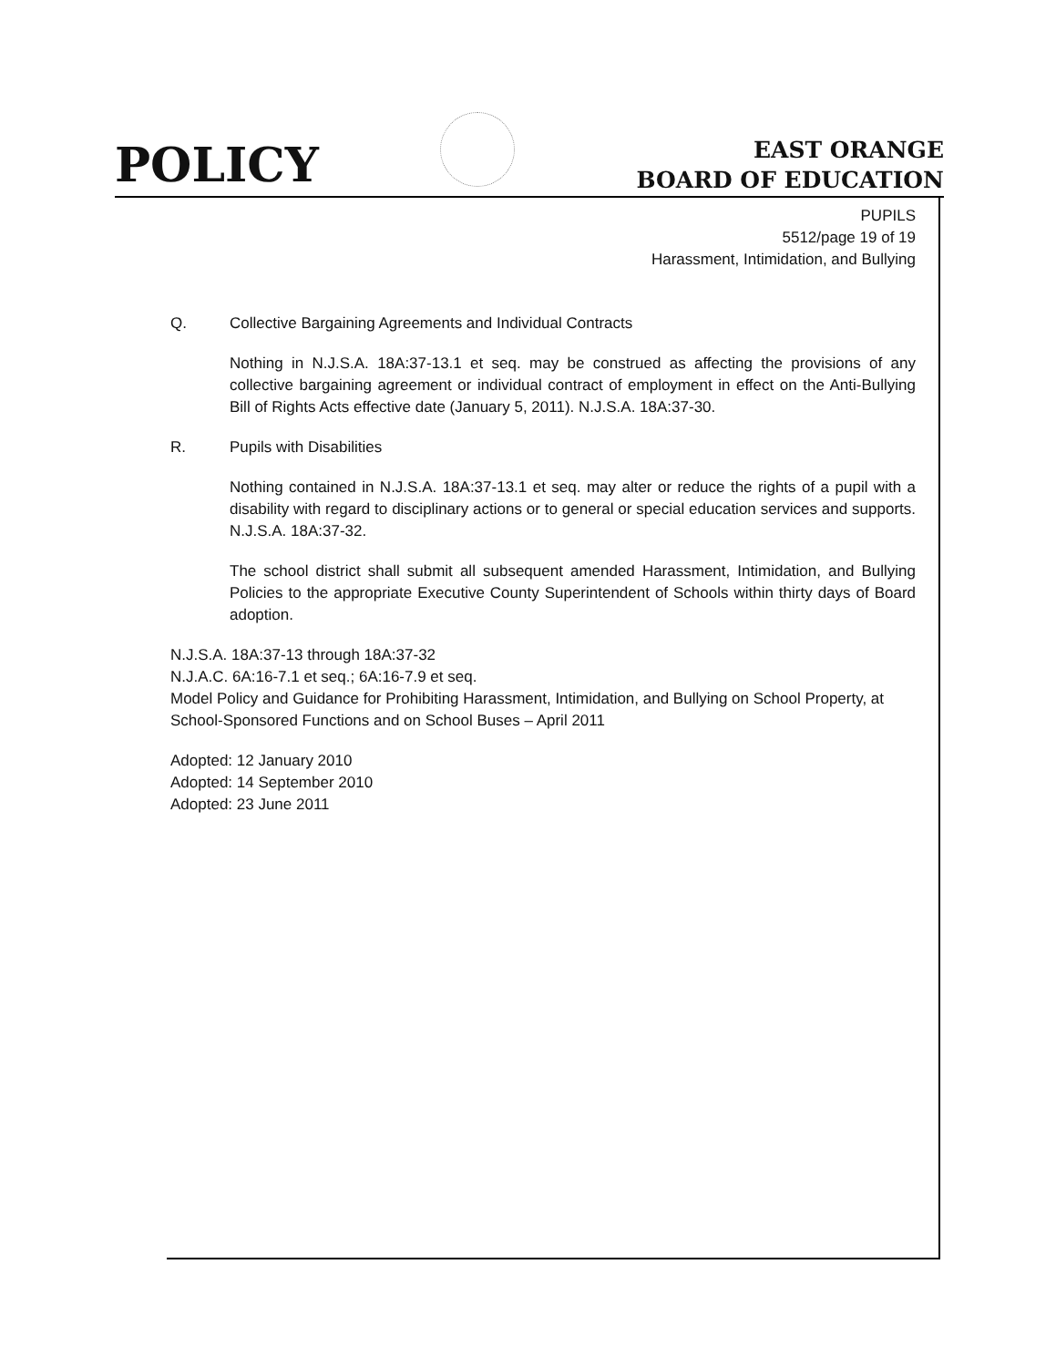POLICY
EAST ORANGE
BOARD OF EDUCATION
PUPILS
5512/page 19 of 19
Harassment, Intimidation, and Bullying
Q. Collective Bargaining Agreements and Individual Contracts
Nothing in N.J.S.A. 18A:37-13.1 et seq. may be construed as affecting the provisions of any collective bargaining agreement or individual contract of employment in effect on the Anti-Bullying Bill of Rights Acts effective date (January 5, 2011). N.J.S.A. 18A:37-30.
R. Pupils with Disabilities
Nothing contained in N.J.S.A. 18A:37-13.1 et seq. may alter or reduce the rights of a pupil with a disability with regard to disciplinary actions or to general or special education services and supports. N.J.S.A. 18A:37-32.
The school district shall submit all subsequent amended Harassment, Intimidation, and Bullying Policies to the appropriate Executive County Superintendent of Schools within thirty days of Board adoption.
N.J.S.A. 18A:37-13 through 18A:37-32
N.J.A.C. 6A:16-7.1 et seq.; 6A:16-7.9 et seq.
Model Policy and Guidance for Prohibiting Harassment, Intimidation, and Bullying on School Property, at School-Sponsored Functions and on School Buses – April 2011
Adopted: 12 January 2010
Adopted: 14 September 2010
Adopted: 23 June 2011